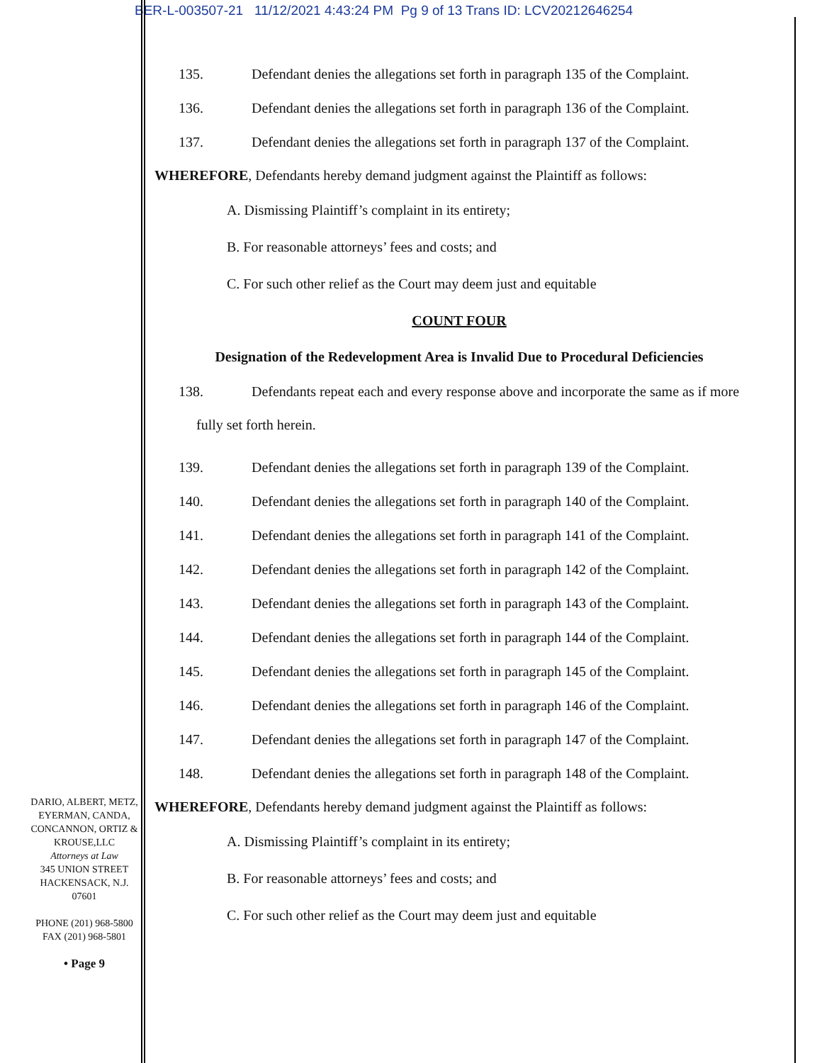BER-L-003507-21 11/12/2021 4:43:24 PM Pg 9 of 13 Trans ID: LCV20212646254
135. Defendant denies the allegations set forth in paragraph 135 of the Complaint.
136. Defendant denies the allegations set forth in paragraph 136 of the Complaint.
137. Defendant denies the allegations set forth in paragraph 137 of the Complaint.
WHEREFORE, Defendants hereby demand judgment against the Plaintiff as follows:
A. Dismissing Plaintiff’s complaint in its entirety;
B. For reasonable attorneys’ fees and costs; and
C. For such other relief as the Court may deem just and equitable
COUNT FOUR
Designation of the Redevelopment Area is Invalid Due to Procedural Deficiencies
138. Defendants repeat each and every response above and incorporate the same as if more
fully set forth herein.
139. Defendant denies the allegations set forth in paragraph 139 of the Complaint.
140. Defendant denies the allegations set forth in paragraph 140 of the Complaint.
141. Defendant denies the allegations set forth in paragraph 141 of the Complaint.
142. Defendant denies the allegations set forth in paragraph 142 of the Complaint.
143. Defendant denies the allegations set forth in paragraph 143 of the Complaint.
144. Defendant denies the allegations set forth in paragraph 144 of the Complaint.
145. Defendant denies the allegations set forth in paragraph 145 of the Complaint.
146. Defendant denies the allegations set forth in paragraph 146 of the Complaint.
147. Defendant denies the allegations set forth in paragraph 147 of the Complaint.
148. Defendant denies the allegations set forth in paragraph 148 of the Complaint.
WHEREFORE, Defendants hereby demand judgment against the Plaintiff as follows:
A. Dismissing Plaintiff’s complaint in its entirety;
B. For reasonable attorneys’ fees and costs; and
C. For such other relief as the Court may deem just and equitable
DARIO, ALBERT, METZ, EYERMAN, CANDA, CONCANNON, ORTIZ & KROUSE,LLC
Attorneys at Law
345 UNION STREET
HACKENSACK, N.J.
07601
PHONE (201) 968-5800
FAX (201) 968-5801
• Page 9